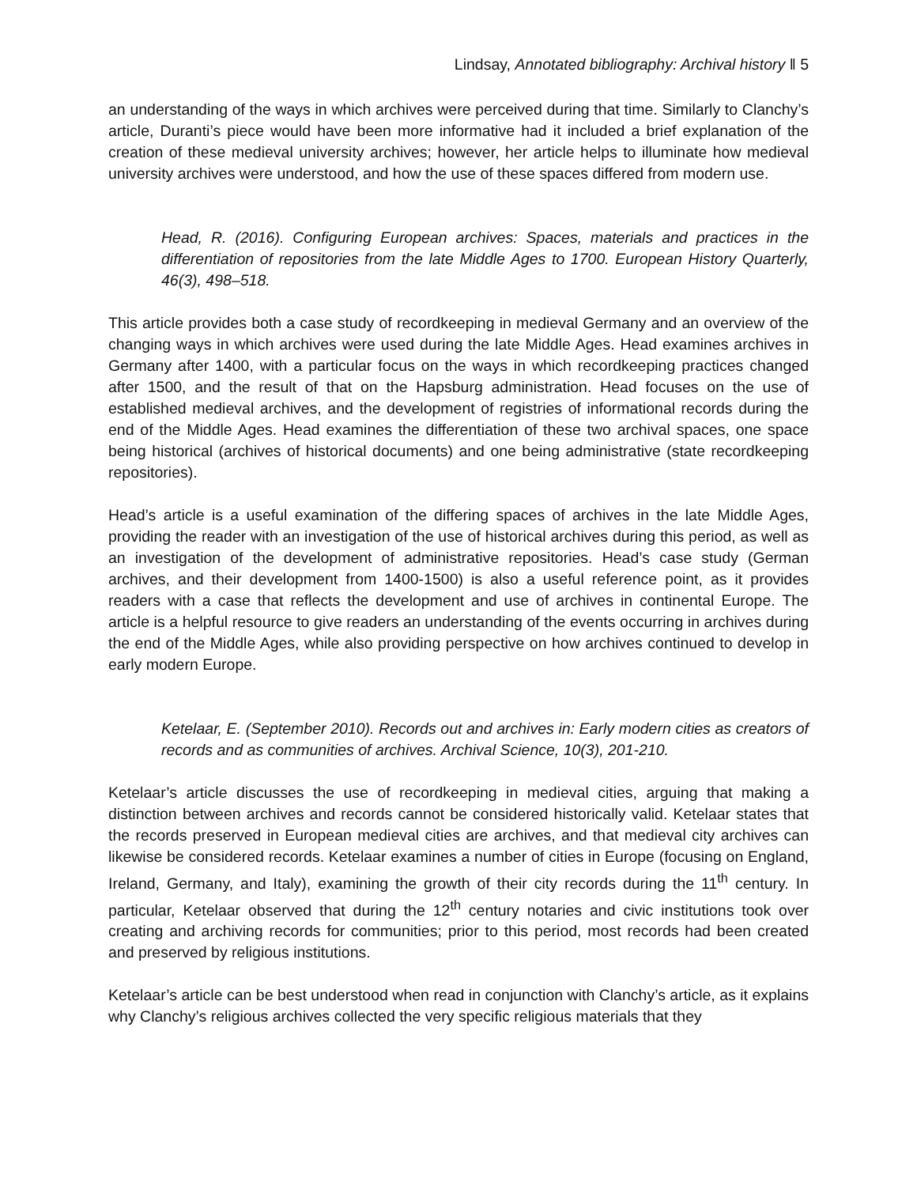Lindsay, Annotated bibliography: Archival history ‖ 5
an understanding of the ways in which archives were perceived during that time. Similarly to Clanchy’s article, Duranti’s piece would have been more informative had it included a brief explanation of the creation of these medieval university archives; however, her article helps to illuminate how medieval university archives were understood, and how the use of these spaces differed from modern use.
Head, R. (2016). Configuring European archives: Spaces, materials and practices in the differentiation of repositories from the late Middle Ages to 1700. European History Quarterly, 46(3), 498–518.
This article provides both a case study of recordkeeping in medieval Germany and an overview of the changing ways in which archives were used during the late Middle Ages. Head examines archives in Germany after 1400, with a particular focus on the ways in which recordkeeping practices changed after 1500, and the result of that on the Hapsburg administration. Head focuses on the use of established medieval archives, and the development of registries of informational records during the end of the Middle Ages. Head examines the differentiation of these two archival spaces, one space being historical (archives of historical documents) and one being administrative (state recordkeeping repositories).
Head’s article is a useful examination of the differing spaces of archives in the late Middle Ages, providing the reader with an investigation of the use of historical archives during this period, as well as an investigation of the development of administrative repositories. Head’s case study (German archives, and their development from 1400-1500) is also a useful reference point, as it provides readers with a case that reflects the development and use of archives in continental Europe. The article is a helpful resource to give readers an understanding of the events occurring in archives during the end of the Middle Ages, while also providing perspective on how archives continued to develop in early modern Europe.
Ketelaar, E. (September 2010). Records out and archives in: Early modern cities as creators of records and as communities of archives. Archival Science, 10(3), 201-210.
Ketelaar’s article discusses the use of recordkeeping in medieval cities, arguing that making a distinction between archives and records cannot be considered historically valid. Ketelaar states that the records preserved in European medieval cities are archives, and that medieval city archives can likewise be considered records. Ketelaar examines a number of cities in Europe (focusing on England, Ireland, Germany, and Italy), examining the growth of their city records during the 11<sup>th</sup> century. In particular, Ketelaar observed that during the 12<sup>th</sup> century notaries and civic institutions took over creating and archiving records for communities; prior to this period, most records had been created and preserved by religious institutions.
Ketelaar’s article can be best understood when read in conjunction with Clanchy’s article, as it explains why Clanchy’s religious archives collected the very specific religious materials that they